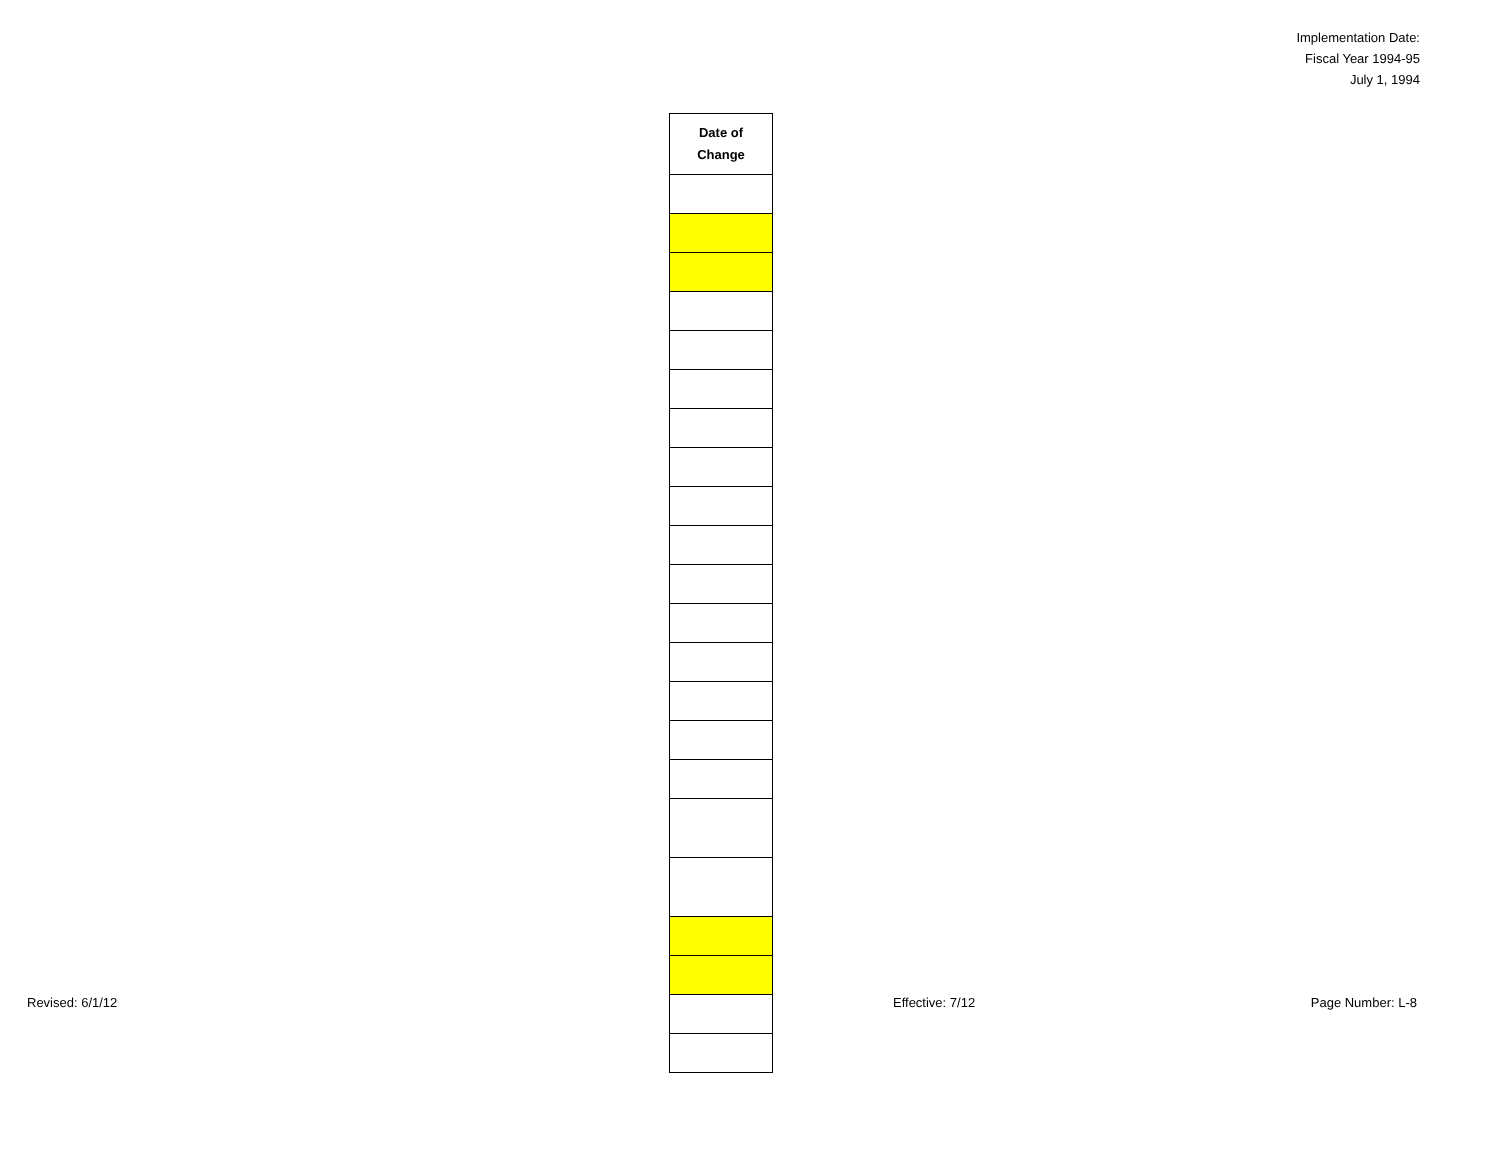Implementation Date:
Fiscal Year 1994-95
July 1, 1994
| Date of Change |
| --- |
Revised: 6/1/12 Effective: 7/12 Page Number: L-8